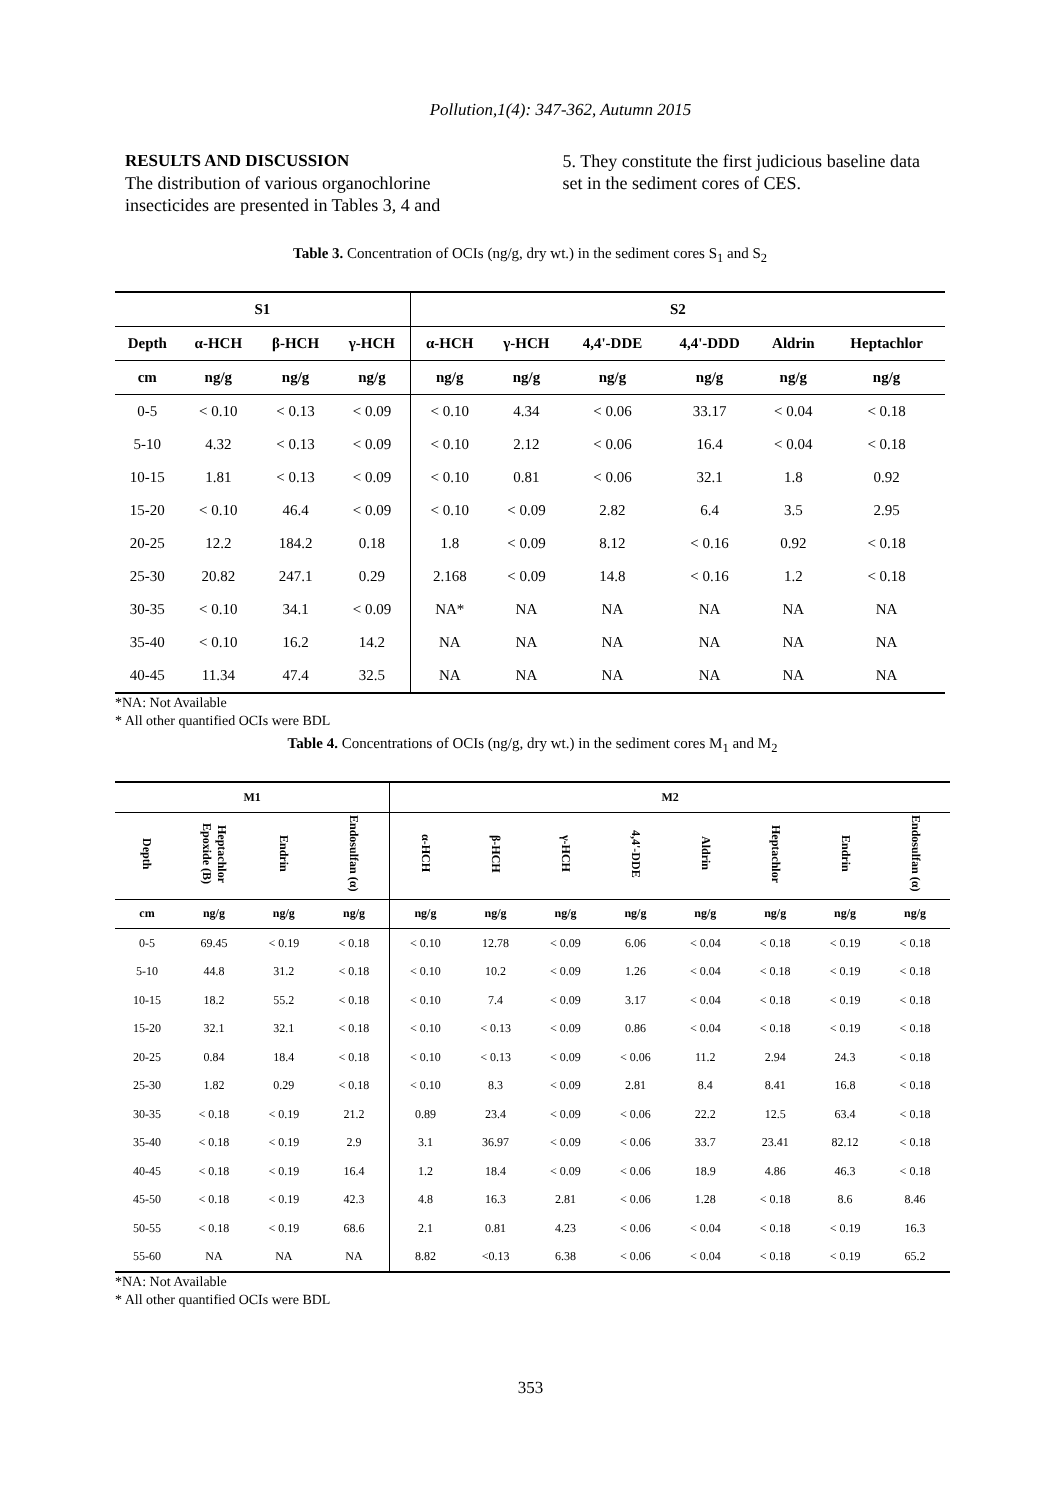Pollution,1(4): 347-362, Autumn 2015
RESULTS AND DISCUSSION
The distribution of various organochlorine insecticides are presented in Tables 3, 4 and
5. They constitute the first judicious baseline data set in the sediment cores of CES.
Table 3. Concentration of OCIs (ng/g, dry wt.) in the sediment cores S<sub>1</sub> and S<sub>2</sub>
| S1 | | | | S2 | | | | | |
| --- | --- | --- | --- | --- | --- | --- | --- | --- | --- |
| Depth | α-HCH | β-HCH | γ-HCH | α-HCH | γ-HCH | 4,4'-DDE | 4,4'-DDD | Aldrin | Heptachlor |
| cm | ng/g | ng/g | ng/g | ng/g | ng/g | ng/g | ng/g | ng/g | ng/g |
| 0-5 | < 0.10 | < 0.13 | < 0.09 | < 0.10 | 4.34 | < 0.06 | 33.17 | < 0.04 | < 0.18 |
| 5-10 | 4.32 | < 0.13 | < 0.09 | < 0.10 | 2.12 | < 0.06 | 16.4 | < 0.04 | < 0.18 |
| 10-15 | 1.81 | < 0.13 | < 0.09 | < 0.10 | 0.81 | < 0.06 | 32.1 | 1.8 | 0.92 |
| 15-20 | < 0.10 | 46.4 | < 0.09 | < 0.10 | < 0.09 | 2.82 | 6.4 | 3.5 | 2.95 |
| 20-25 | 12.2 | 184.2 | 0.18 | 1.8 | < 0.09 | 8.12 | < 0.16 | 0.92 | < 0.18 |
| 25-30 | 20.82 | 247.1 | 0.29 | 2.168 | < 0.09 | 14.8 | < 0.16 | 1.2 | < 0.18 |
| 30-35 | < 0.10 | 34.1 | < 0.09 | NA* | NA | NA | NA | NA | NA |
| 35-40 | < 0.10 | 16.2 | 14.2 | NA | NA | NA | NA | NA | NA |
| 40-45 | 11.34 | 47.4 | 32.5 | NA | NA | NA | NA | NA | NA |
*NA: Not Available
* All other quantified OCIs were BDL
Table 4. Concentrations of OCIs (ng/g, dry wt.) in the sediment cores M<sub>1</sub> and M<sub>2</sub>
| M1 | | | | M2 | | | | | | | |
| --- | --- | --- | --- | --- | --- | --- | --- | --- | --- | --- | --- |
| Depth | Heptachlor Epoxide (B) | Endrin | Endosulfan (α) | α-HCH | β-HCH | γ-HCH | 4,4'-DDE | Aldrin | Heptachlor | Endrin | Endosulfan (α) |
| cm | ng/g | ng/g | ng/g | ng/g | ng/g | ng/g | ng/g | ng/g | ng/g | ng/g | ng/g |
| 0-5 | 69.45 | < 0.19 | < 0.18 | < 0.10 | 12.78 | < 0.09 | 6.06 | < 0.04 | < 0.18 | < 0.19 | < 0.18 |
| 5-10 | 44.8 | 31.2 | < 0.18 | < 0.10 | 10.2 | < 0.09 | 1.26 | < 0.04 | < 0.18 | < 0.19 | < 0.18 |
| 10-15 | 18.2 | 55.2 | < 0.18 | < 0.10 | 7.4 | < 0.09 | 3.17 | < 0.04 | < 0.18 | < 0.19 | < 0.18 |
| 15-20 | 32.1 | 32.1 | < 0.18 | < 0.10 | < 0.13 | < 0.09 | 0.86 | < 0.04 | < 0.18 | < 0.19 | < 0.18 |
| 20-25 | 0.84 | 18.4 | < 0.18 | < 0.10 | < 0.13 | < 0.09 | < 0.06 | 11.2 | 2.94 | 24.3 | < 0.18 |
| 25-30 | 1.82 | 0.29 | < 0.18 | < 0.10 | 8.3 | < 0.09 | 2.81 | 8.4 | 8.41 | 16.8 | < 0.18 |
| 30-35 | < 0.18 | < 0.19 | 21.2 | 0.89 | 23.4 | < 0.09 | < 0.06 | 22.2 | 12.5 | 63.4 | < 0.18 |
| 35-40 | < 0.18 | < 0.19 | 2.9 | 3.1 | 36.97 | < 0.09 | < 0.06 | 33.7 | 23.41 | 82.12 | < 0.18 |
| 40-45 | < 0.18 | < 0.19 | 16.4 | 1.2 | 18.4 | < 0.09 | < 0.06 | 18.9 | 4.86 | 46.3 | < 0.18 |
| 45-50 | < 0.18 | < 0.19 | 42.3 | 4.8 | 16.3 | 2.81 | < 0.06 | 1.28 | < 0.18 | 8.6 | 8.46 |
| 50-55 | < 0.18 | < 0.19 | 68.6 | 2.1 | 0.81 | 4.23 | < 0.06 | < 0.04 | < 0.18 | < 0.19 | 16.3 |
| 55-60 | NA | NA | NA | 8.82 | <0.13 | 6.38 | < 0.06 | < 0.04 | < 0.18 | < 0.19 | 65.2 |
*NA: Not Available
* All other quantified OCIs were BDL
353